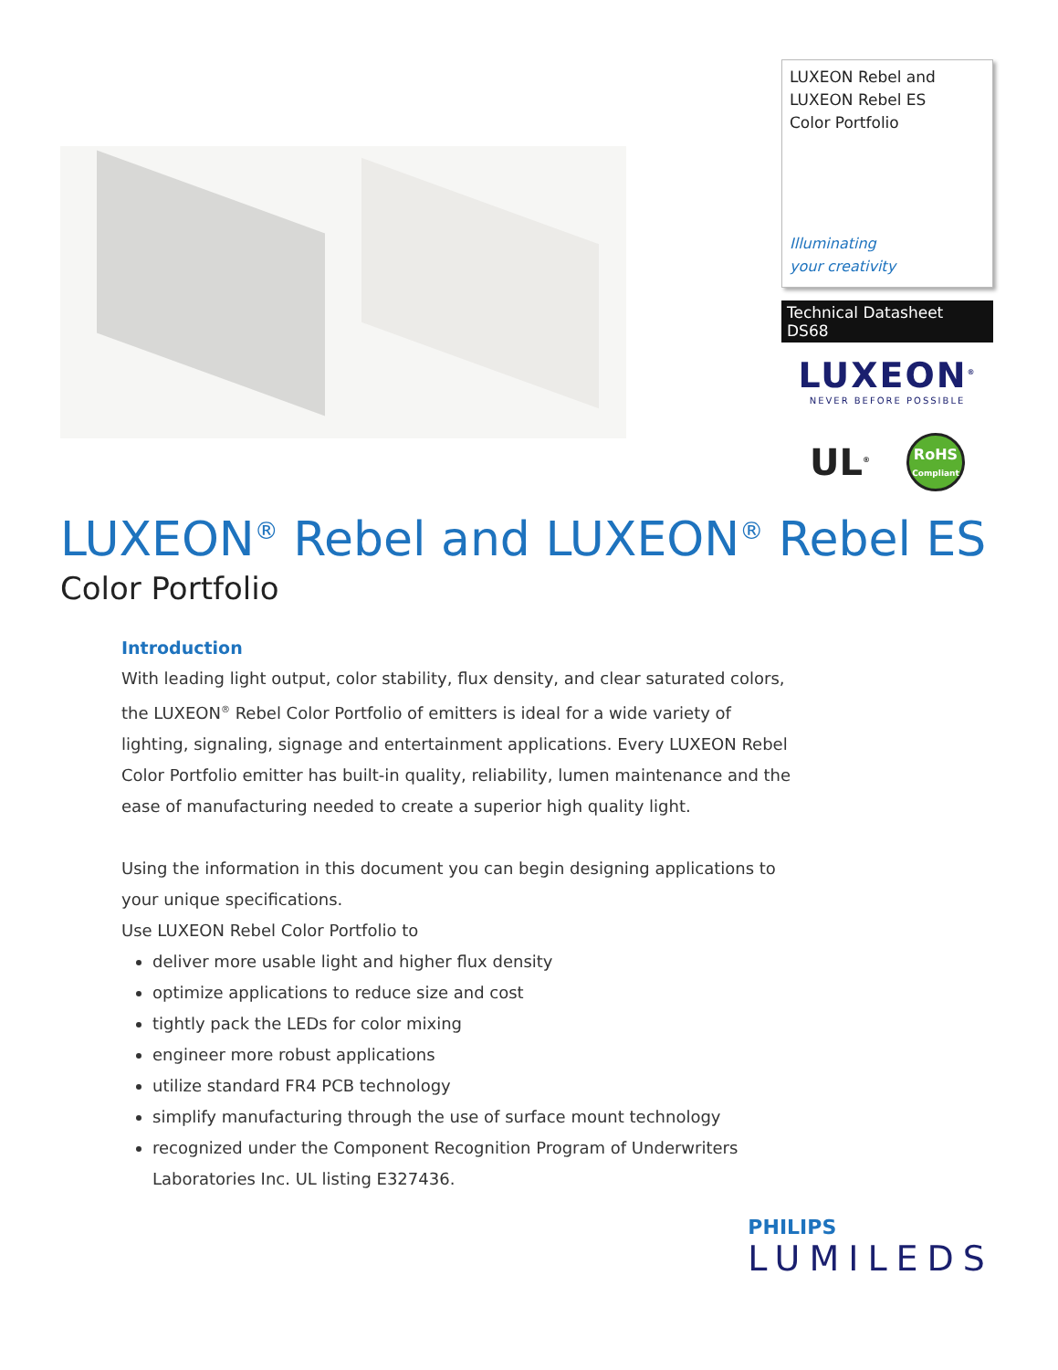LUXEON Rebel and
LUXEON Rebel ES
Color Portfolio
Illuminating
your creativity
Technical Datasheet DS68
LUXEON<sup>®</sup>
NEVER BEFORE POSSIBLE
UL<sup>®</sup>
RoHS
Compliant
LUXEON<sup>®</sup> Rebel and LUXEON<sup>®</sup> Rebel ES
Color Portfolio
Introduction
With leading light output, color stability, flux density, and clear saturated colors, the LUXEON<sup>®</sup> Rebel Color Portfolio of emitters is ideal for a wide variety of lighting, signaling, signage and entertainment applications. Every LUXEON Rebel Color Portfolio emitter has built-in quality, reliability, lumen maintenance and the ease of manufacturing needed to create a superior high quality light.
Using the information in this document you can begin designing applications to your unique specifications.
Use LUXEON Rebel Color Portfolio to
deliver more usable light and higher flux density
optimize applications to reduce size and cost
tightly pack the LEDs for color mixing
engineer more robust applications
utilize standard FR4 PCB technology
simplify manufacturing through the use of surface mount technology
recognized under the Component Recognition Program of Underwriters Laboratories Inc. UL listing E327436.
PHILIPS
LUMILEDS